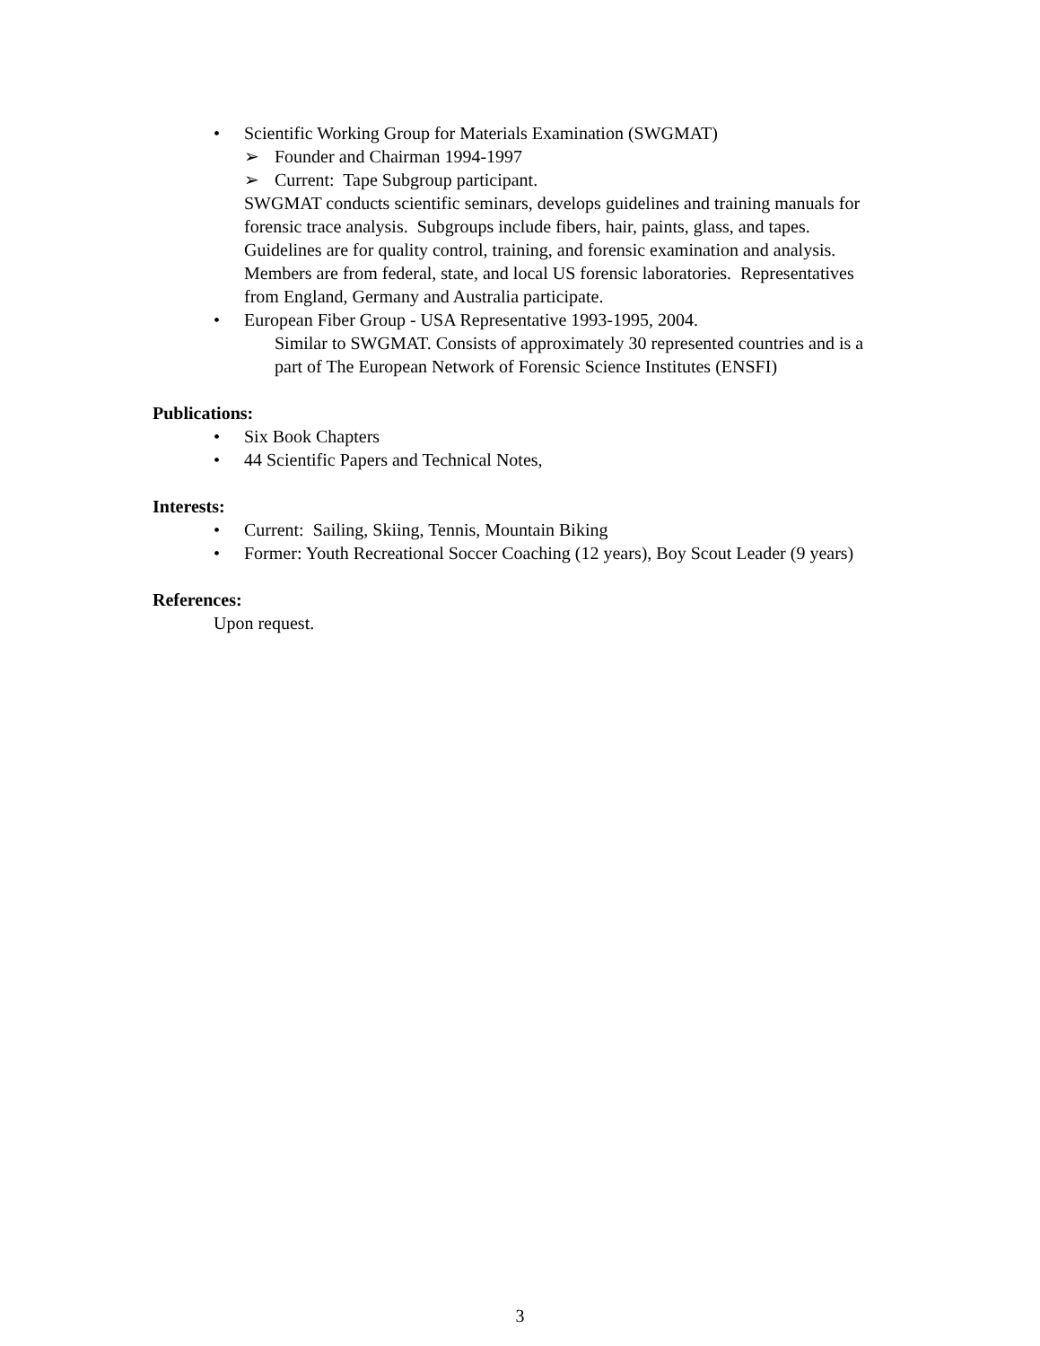• Scientific Working Group for Materials Examination (SWGMAT)
➢ Founder and Chairman 1994-1997
➢ Current: Tape Subgroup participant.
SWGMAT conducts scientific seminars, develops guidelines and training manuals for forensic trace analysis. Subgroups include fibers, hair, paints, glass, and tapes. Guidelines are for quality control, training, and forensic examination and analysis. Members are from federal, state, and local US forensic laboratories. Representatives from England, Germany and Australia participate.
• European Fiber Group - USA Representative 1993-1995, 2004.
Similar to SWGMAT. Consists of approximately 30 represented countries and is a part of The European Network of Forensic Science Institutes (ENSFI)
Publications:
• Six Book Chapters
• 44 Scientific Papers and Technical Notes,
Interests:
• Current: Sailing, Skiing, Tennis, Mountain Biking
• Former: Youth Recreational Soccer Coaching (12 years), Boy Scout Leader (9 years)
References:
Upon request.
3